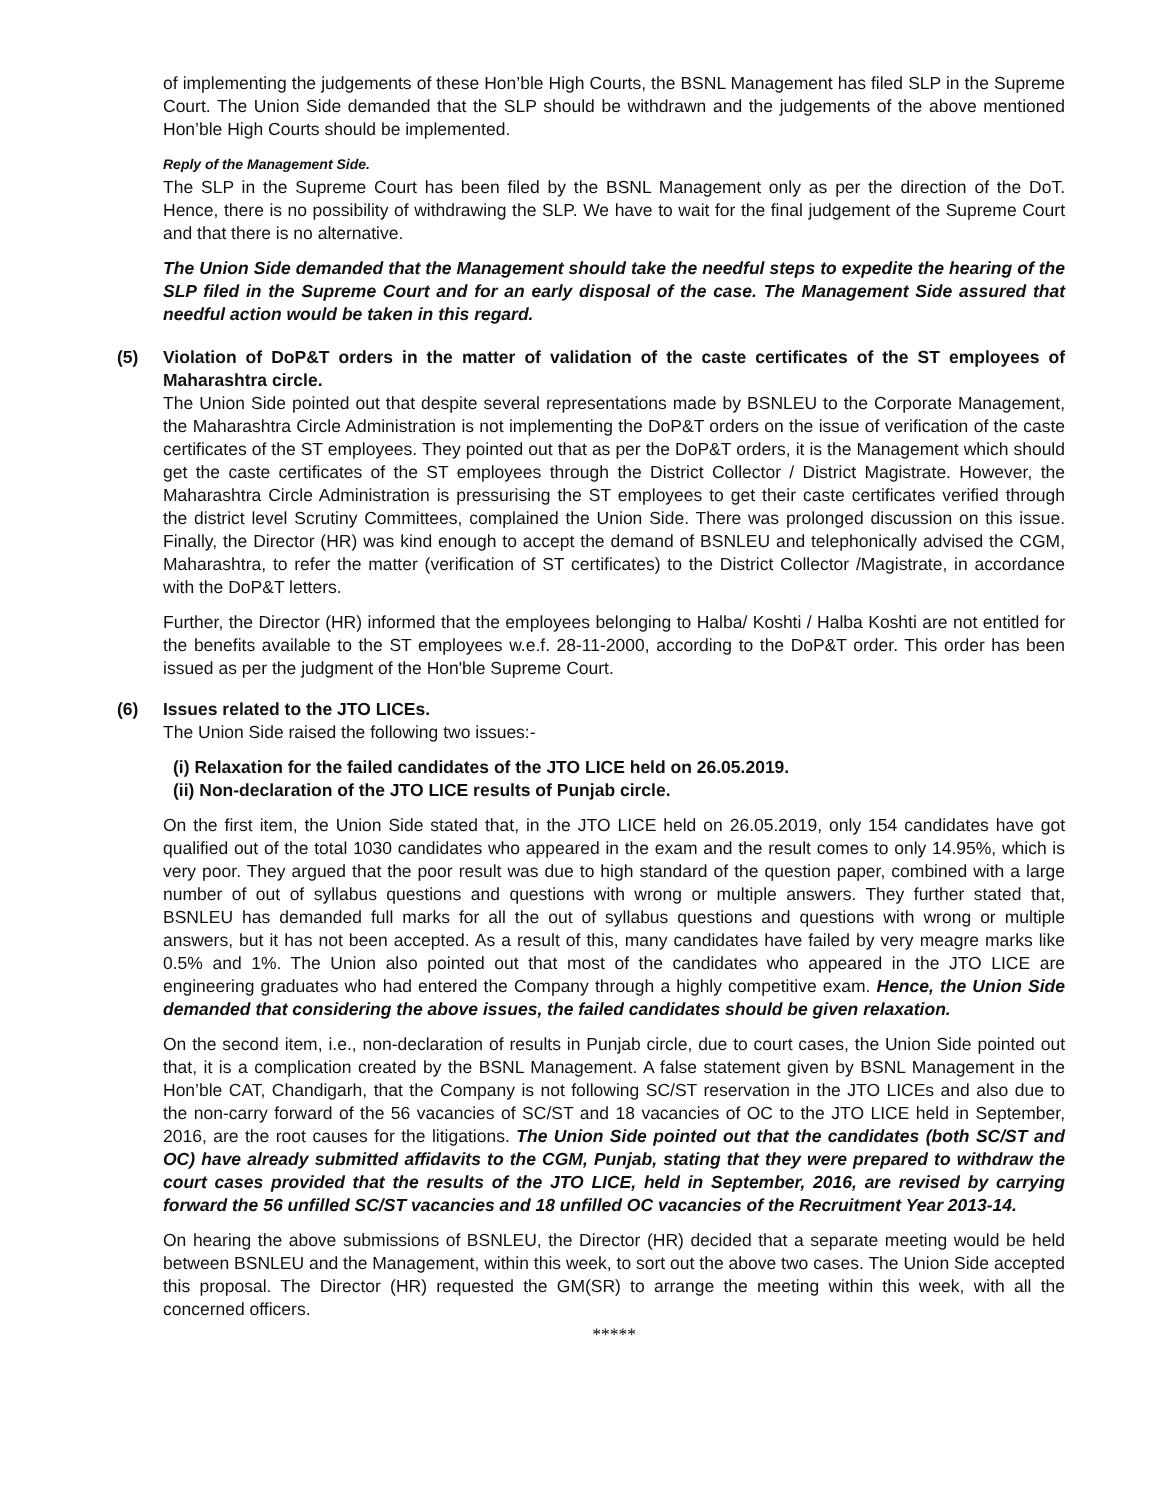of implementing the judgements of these Hon’ble High Courts, the BSNL Management has filed SLP in the Supreme Court. The Union Side demanded that the SLP should be withdrawn and the judgements of the above mentioned Hon’ble High Courts should be implemented.
Reply of the Management Side.
The SLP in the Supreme Court has been filed by the BSNL Management only as per the direction of the DoT. Hence, there is no possibility of withdrawing the SLP. We have to wait for the final judgement of the Supreme Court and that there is no alternative.
The Union Side demanded that the Management should take the needful steps to expedite the hearing of the SLP filed in the Supreme Court and for an early disposal of the case. The Management Side assured that needful action would be taken in this regard.
(5) Violation of DoP&T orders in the matter of validation of the caste certificates of the ST employees of Maharashtra circle.
The Union Side pointed out that despite several representations made by BSNLEU to the Corporate Management, the Maharashtra Circle Administration is not implementing the DoP&T orders on the issue of verification of the caste certificates of the ST employees. They pointed out that as per the DoP&T orders, it is the Management which should get the caste certificates of the ST employees through the District Collector / District Magistrate. However, the Maharashtra Circle Administration is pressurising the ST employees to get their caste certificates verified through the district level Scrutiny Committees, complained the Union Side. There was prolonged discussion on this issue. Finally, the Director (HR) was kind enough to accept the demand of BSNLEU and telephonically advised the CGM, Maharashtra, to refer the matter (verification of ST certificates) to the District Collector /Magistrate, in accordance with the DoP&T letters.
Further, the Director (HR) informed that the employees belonging to Halba/ Koshti / Halba Koshti are not entitled for the benefits available to the ST employees w.e.f. 28-11-2000, according to the DoP&T order. This order has been issued as per the judgment of the Hon'ble Supreme Court.
(6) Issues related to the JTO LICEs.
The Union Side raised the following two issues:-
(i) Relaxation for the failed candidates of the JTO LICE held on 26.05.2019.
(ii) Non-declaration of the JTO LICE results of Punjab circle.
On the first item, the Union Side stated that, in the JTO LICE held on 26.05.2019, only 154 candidates have got qualified out of the total 1030 candidates who appeared in the exam and the result comes to only 14.95%, which is very poor. They argued that the poor result was due to high standard of the question paper, combined with a large number of out of syllabus questions and questions with wrong or multiple answers. They further stated that, BSNLEU has demanded full marks for all the out of syllabus questions and questions with wrong or multiple answers, but it has not been accepted. As a result of this, many candidates have failed by very meagre marks like 0.5% and 1%. The Union also pointed out that most of the candidates who appeared in the JTO LICE are engineering graduates who had entered the Company through a highly competitive exam. Hence, the Union Side demanded that considering the above issues, the failed candidates should be given relaxation.
On the second item, i.e., non-declaration of results in Punjab circle, due to court cases, the Union Side pointed out that, it is a complication created by the BSNL Management. A false statement given by BSNL Management in the Hon’ble CAT, Chandigarh, that the Company is not following SC/ST reservation in the JTO LICEs and also due to the non-carry forward of the 56 vacancies of SC/ST and 18 vacancies of OC to the JTO LICE held in September, 2016, are the root causes for the litigations. The Union Side pointed out that the candidates (both SC/ST and OC) have already submitted affidavits to the CGM, Punjab, stating that they were prepared to withdraw the court cases provided that the results of the JTO LICE, held in September, 2016, are revised by carrying forward the 56 unfilled SC/ST vacancies and 18 unfilled OC vacancies of the Recruitment Year 2013-14.
On hearing the above submissions of BSNLEU, the Director (HR) decided that a separate meeting would be held between BSNLEU and the Management, within this week, to sort out the above two cases. The Union Side accepted this proposal. The Director (HR) requested the GM(SR) to arrange the meeting within this week, with all the concerned officers.
*****